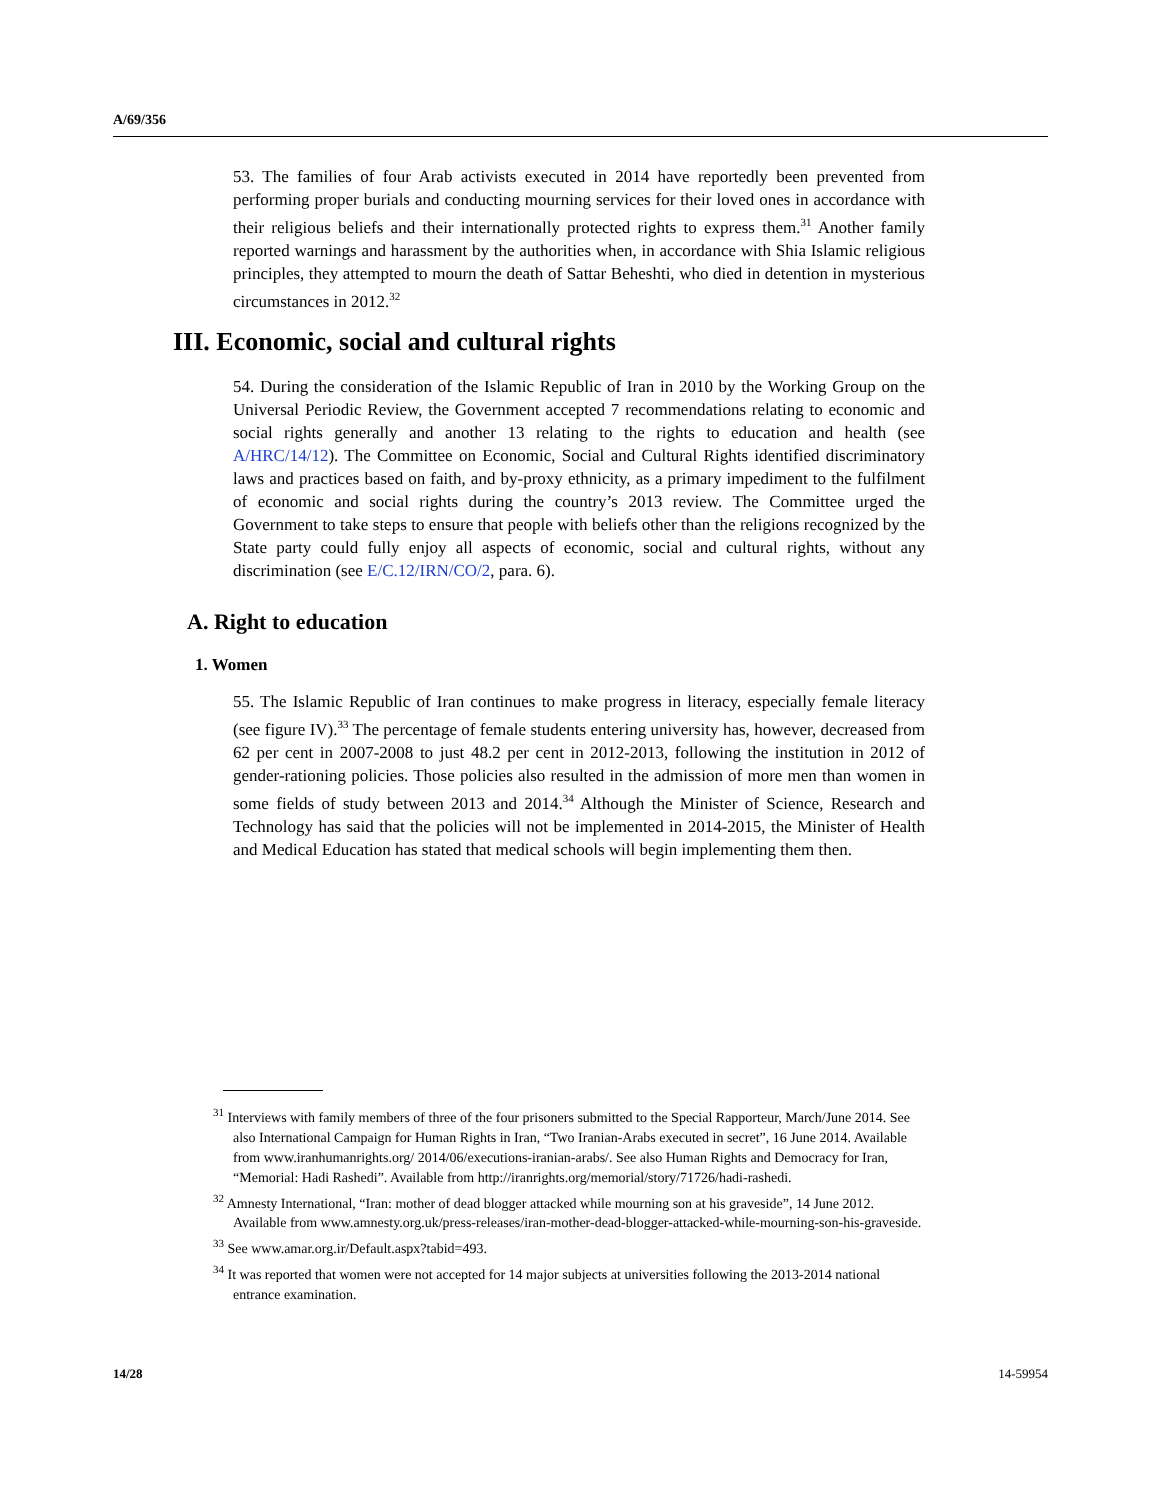A/69/356
53. The families of four Arab activists executed in 2014 have reportedly been prevented from performing proper burials and conducting mourning services for their loved ones in accordance with their religious beliefs and their internationally protected rights to express them.<sup>31</sup> Another family reported warnings and harassment by the authorities when, in accordance with Shia Islamic religious principles, they attempted to mourn the death of Sattar Beheshti, who died in detention in mysterious circumstances in 2012.<sup>32</sup>
III. Economic, social and cultural rights
54. During the consideration of the Islamic Republic of Iran in 2010 by the Working Group on the Universal Periodic Review, the Government accepted 7 recommendations relating to economic and social rights generally and another 13 relating to the rights to education and health (see A/HRC/14/12). The Committee on Economic, Social and Cultural Rights identified discriminatory laws and practices based on faith, and by-proxy ethnicity, as a primary impediment to the fulfilment of economic and social rights during the country’s 2013 review. The Committee urged the Government to take steps to ensure that people with beliefs other than the religions recognized by the State party could fully enjoy all aspects of economic, social and cultural rights, without any discrimination (see E/C.12/IRN/CO/2, para. 6).
A. Right to education
1. Women
55. The Islamic Republic of Iran continues to make progress in literacy, especially female literacy (see figure IV).<sup>33</sup> The percentage of female students entering university has, however, decreased from 62 per cent in 2007-2008 to just 48.2 per cent in 2012-2013, following the institution in 2012 of gender-rationing policies. Those policies also resulted in the admission of more men than women in some fields of study between 2013 and 2014.<sup>34</sup> Although the Minister of Science, Research and Technology has said that the policies will not be implemented in 2014-2015, the Minister of Health and Medical Education has stated that medical schools will begin implementing them then.
<sup>31</sup> Interviews with family members of three of the four prisoners submitted to the Special Rapporteur, March/June 2014. See also International Campaign for Human Rights in Iran, “Two Iranian-Arabs executed in secret”, 16 June 2014. Available from www.iranhumanrights.org/ 2014/06/executions-iranian-arabs/. See also Human Rights and Democracy for Iran, “Memorial: Hadi Rashedi”. Available from http://iranrights.org/memorial/story/71726/hadi-rashedi.
<sup>32</sup> Amnesty International, “Iran: mother of dead blogger attacked while mourning son at his graveside”, 14 June 2012. Available from www.amnesty.org.uk/press-releases/iran-mother-dead-blogger-attacked-while-mourning-son-his-graveside.
<sup>33</sup> See www.amar.org.ir/Default.aspx?tabid=493.
<sup>34</sup> It was reported that women were not accepted for 14 major subjects at universities following the 2013-2014 national entrance examination.
14/28 14-59954